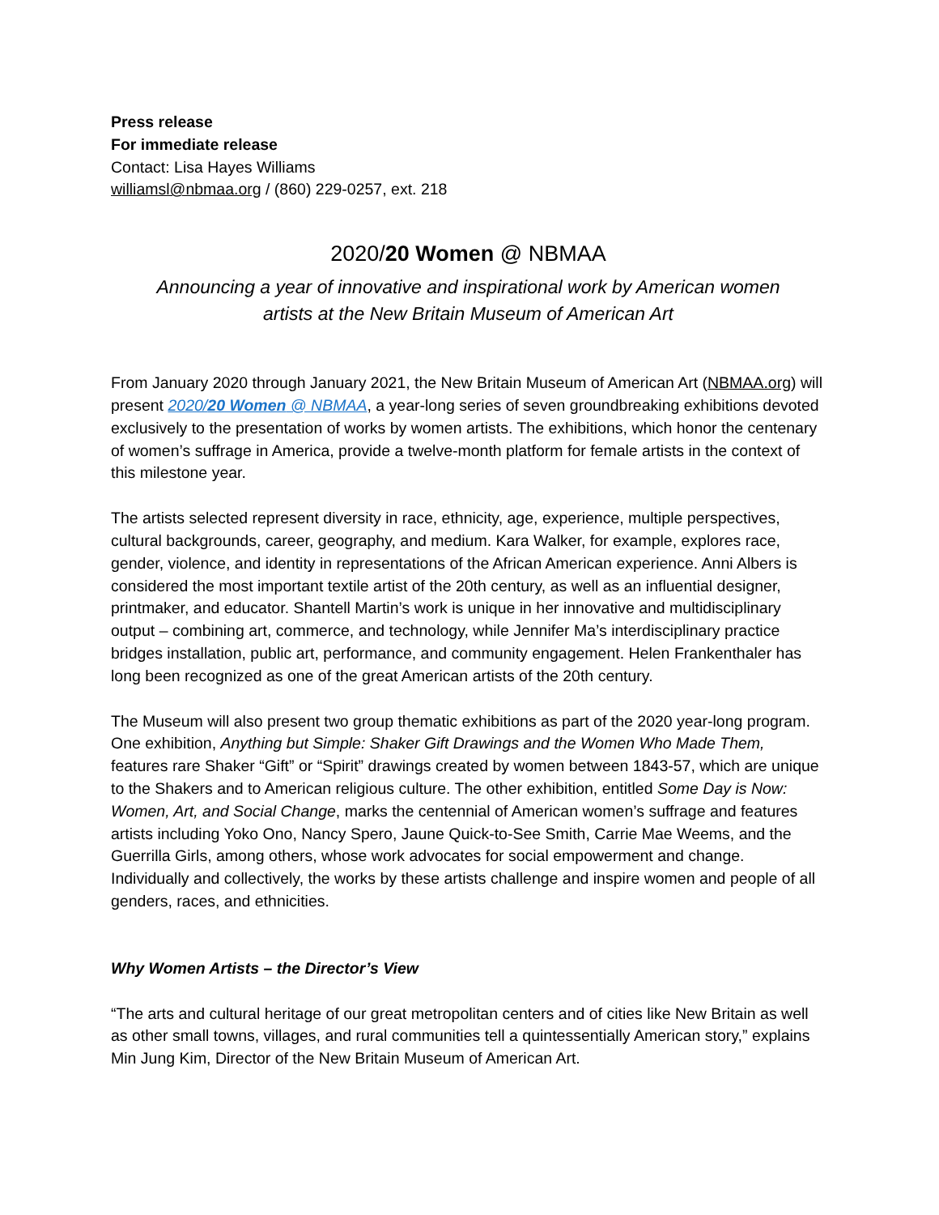Press release
For immediate release
Contact: Lisa Hayes Williams
williamsl@nbmaa.org / (860) 229-0257, ext. 218
2020/20 Women @ NBMAA
Announcing a year of innovative and inspirational work by American women
artists at the New Britain Museum of American Art
From January 2020 through January 2021, the New Britain Museum of American Art (NBMAA.org) will present 2020/20 Women @ NBMAA, a year-long series of seven groundbreaking exhibitions devoted exclusively to the presentation of works by women artists. The exhibitions, which honor the centenary of women’s suffrage in America, provide a twelve-month platform for female artists in the context of this milestone year.
The artists selected represent diversity in race, ethnicity, age, experience, multiple perspectives, cultural backgrounds, career, geography, and medium. Kara Walker, for example, explores race, gender, violence, and identity in representations of the African American experience. Anni Albers is considered the most important textile artist of the 20th century, as well as an influential designer, printmaker, and educator. Shantell Martin’s work is unique in her innovative and multidisciplinary output – combining art, commerce, and technology, while Jennifer Ma’s interdisciplinary practice bridges installation, public art, performance, and community engagement. Helen Frankenthaler has long been recognized as one of the great American artists of the 20th century.
The Museum will also present two group thematic exhibitions as part of the 2020 year-long program. One exhibition, Anything but Simple: Shaker Gift Drawings and the Women Who Made Them, features rare Shaker “Gift” or “Spirit” drawings created by women between 1843-57, which are unique to the Shakers and to American religious culture. The other exhibition, entitled Some Day is Now: Women, Art, and Social Change, marks the centennial of American women’s suffrage and features artists including Yoko Ono, Nancy Spero, Jaune Quick-to-See Smith, Carrie Mae Weems, and the Guerrilla Girls, among others, whose work advocates for social empowerment and change. Individually and collectively, the works by these artists challenge and inspire women and people of all genders, races, and ethnicities.
Why Women Artists – the Director’s View
“The arts and cultural heritage of our great metropolitan centers and of cities like New Britain as well as other small towns, villages, and rural communities tell a quintessentially American story,” explains Min Jung Kim, Director of the New Britain Museum of American Art.